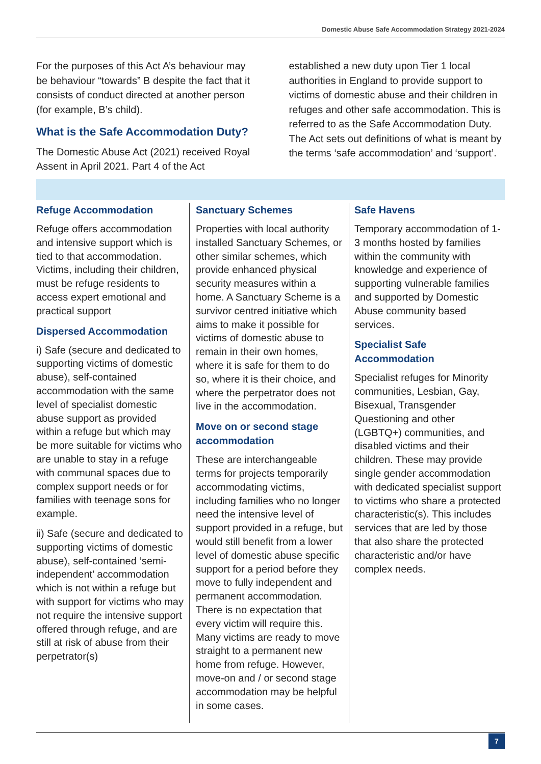Domestic Abuse Safe Accommodation Strategy 2021-2024
For the purposes of this Act A’s behaviour may be behaviour “towards” B despite the fact that it consists of conduct directed at another person (for example, B’s child).
What is the Safe Accommodation Duty?
The Domestic Abuse Act (2021) received Royal Assent in April 2021. Part 4 of the Act
established a new duty upon Tier 1 local authorities in England to provide support to victims of domestic abuse and their children in refuges and other safe accommodation. This is referred to as the Safe Accommodation Duty. The Act sets out definitions of what is meant by the terms ‘safe accommodation’ and ‘support’.
Refuge Accommodation
Refuge offers accommodation and intensive support which is tied to that accommodation. Victims, including their children, must be refuge residents to access expert emotional and practical support
Dispersed Accommodation
i) Safe (secure and dedicated to supporting victims of domestic abuse), self-contained accommodation with the same level of specialist domestic abuse support as provided within a refuge but which may be more suitable for victims who are unable to stay in a refuge with communal spaces due to complex support needs or for families with teenage sons for example.
ii) Safe (secure and dedicated to supporting victims of domestic abuse), self-contained ‘semi-independent’ accommodation which is not within a refuge but with support for victims who may not require the intensive support offered through refuge, and are still at risk of abuse from their perpetrator(s)
Sanctuary Schemes
Properties with local authority installed Sanctuary Schemes, or other similar schemes, which provide enhanced physical security measures within a home. A Sanctuary Scheme is a survivor centred initiative which aims to make it possible for victims of domestic abuse to remain in their own homes, where it is safe for them to do so, where it is their choice, and where the perpetrator does not live in the accommodation.
Move on or second stage accommodation
These are interchangeable terms for projects temporarily accommodating victims, including families who no longer need the intensive level of support provided in a refuge, but would still benefit from a lower level of domestic abuse specific support for a period before they move to fully independent and permanent accommodation. There is no expectation that every victim will require this. Many victims are ready to move straight to a permanent new home from refuge. However, move-on and / or second stage accommodation may be helpful in some cases.
Safe Havens
Temporary accommodation of 1-3 months hosted by families within the community with knowledge and experience of supporting vulnerable families and supported by Domestic Abuse community based services.
Specialist Safe Accommodation
Specialist refuges for Minority communities, Lesbian, Gay, Bisexual, Transgender Questioning and other (LGBTQ+) communities, and disabled victims and their children. These may provide single gender accommodation with dedicated specialist support to victims who share a protected characteristic(s). This includes services that are led by those that also share the protected characteristic and/or have complex needs.
7